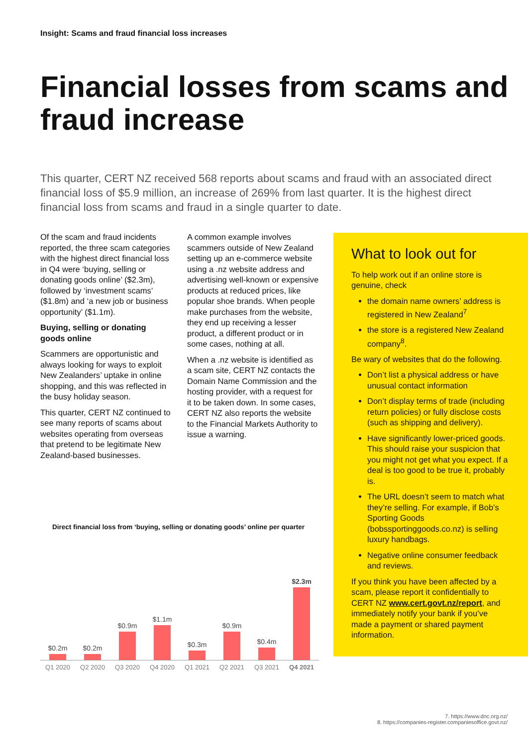Insight: Scams and fraud financial loss increases
Financial losses from scams and fraud increase
This quarter, CERT NZ received 568 reports about scams and fraud with an associated direct financial loss of $5.9 million, an increase of 269% from last quarter. It is the highest direct financial loss from scams and fraud in a single quarter to date.
Of the scam and fraud incidents reported, the three scam categories with the highest direct financial loss in Q4 were ‘buying, selling or donating goods online’ ($2.3m), followed by ‘investment scams’ ($1.8m) and ‘a new job or business opportunity’ ($1.1m).
Buying, selling or donating goods online
Scammers are opportunistic and always looking for ways to exploit New Zealanders’ uptake in online shopping, and this was reflected in the busy holiday season.
This quarter, CERT NZ continued to see many reports of scams about websites operating from overseas that pretend to be legitimate New Zealand-based businesses.
A common example involves scammers outside of New Zealand setting up an e-commerce website using a .nz website address and advertising well-known or expensive products at reduced prices, like popular shoe brands. When people make purchases from the website, they end up receiving a lesser product, a different product or in some cases, nothing at all.
When a .nz website is identified as a scam site, CERT NZ contacts the Domain Name Commission and the hosting provider, with a request for it to be taken down. In some cases, CERT NZ also reports the website to the Financial Markets Authority to issue a warning.
What to look out for
To help work out if an online store is genuine, check
the domain name owners’ address is registered in New Zealand<sup>7</sup>
the store is a registered New Zealand company<sup>8</sup>.
Be wary of websites that do the following.
Don’t list a physical address or have unusual contact information
Don’t display terms of trade (including return policies) or fully disclose costs (such as shipping and delivery).
Have significantly lower-priced goods. This should raise your suspicion that you might not get what you expect. If a deal is too good to be true it, probably is.
The URL doesn’t seem to match what they’re selling. For example, if Bob’s Sporting Goods (bobssportinggoods.co.nz) is selling luxury handbags.
Negative online consumer feedback and reviews.
If you think you have been affected by a scam, please report it confidentially to CERT NZ www.cert.govt.nz/report, and immediately notify your bank if you’ve made a payment or shared payment information.
Direct financial loss from ‘buying, selling or donating goods’ online per quarter
$0.2m
$0.2m
$0.9m
$1.1m
$0.3m
$0.9m
$0.4m
$2.3m
Q1 2020 Q2 2020 Q3 2020 Q4 2020 Q1 2021 Q2 2021 Q3 2021 Q4 2021
7. https://www.dnc.org.nz/
8. https://companies-register.companiesoffice.govt.nz/